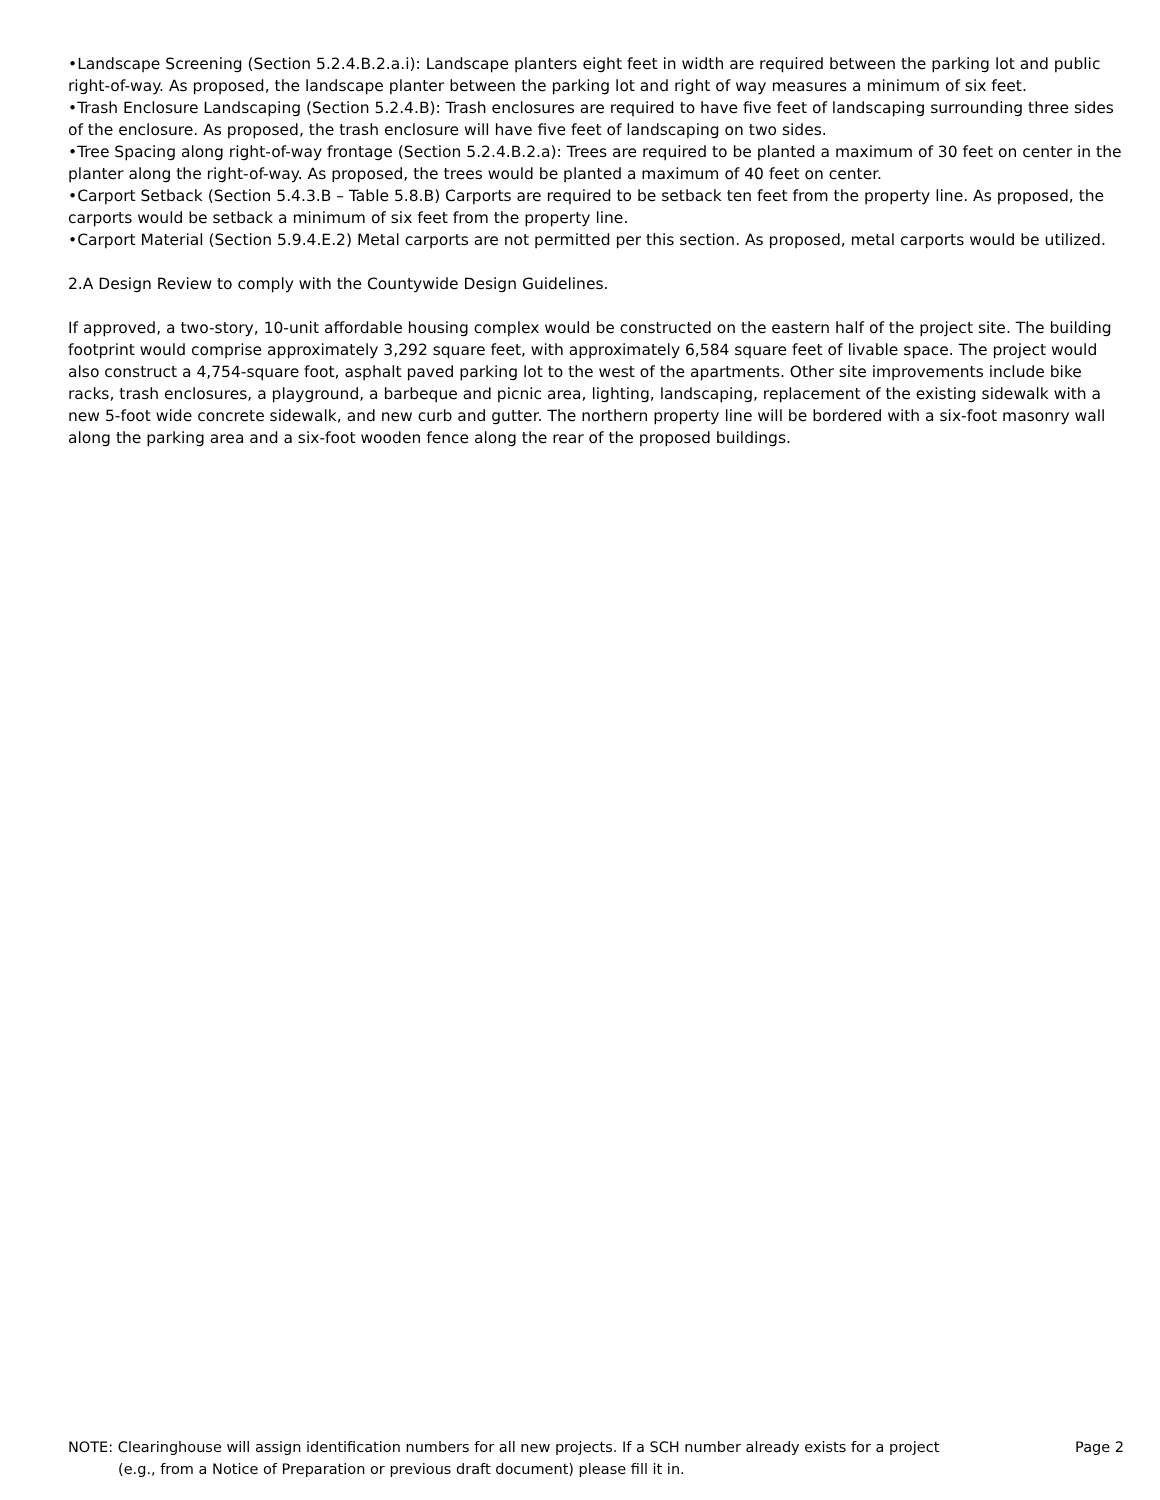•Landscape Screening (Section 5.2.4.B.2.a.i): Landscape planters eight feet in width are required between the parking lot and public right-of-way. As proposed, the landscape planter between the parking lot and right of way measures a minimum of six feet.
•Trash Enclosure Landscaping (Section 5.2.4.B): Trash enclosures are required to have five feet of landscaping surrounding three sides of the enclosure. As proposed, the trash enclosure will have five feet of landscaping on two sides.
•Tree Spacing along right-of-way frontage (Section 5.2.4.B.2.a): Trees are required to be planted a maximum of 30 feet on center in the planter along the right-of-way. As proposed, the trees would be planted a maximum of 40 feet on center.
•Carport Setback (Section 5.4.3.B – Table 5.8.B) Carports are required to be setback ten feet from the property line. As proposed, the carports would be setback a minimum of six feet from the property line.
•Carport Material (Section 5.9.4.E.2) Metal carports are not permitted per this section. As proposed, metal carports would be utilized.
2.A Design Review to comply with the Countywide Design Guidelines.
If approved, a two-story, 10-unit affordable housing complex would be constructed on the eastern half of the project site. The building footprint would comprise approximately 3,292 square feet, with approximately 6,584 square feet of livable space. The project would also construct a 4,754-square foot, asphalt paved parking lot to the west of the apartments. Other site improvements include bike racks, trash enclosures, a playground, a barbeque and picnic area, lighting, landscaping, replacement of the existing sidewalk with a new 5-foot wide concrete sidewalk, and new curb and gutter. The northern property line will be bordered with a six-foot masonry wall along the parking area and a six-foot wooden fence along the rear of the proposed buildings.
NOTE: Clearinghouse will assign identification numbers for all new projects. If a SCH number already exists for a project
(e.g., from a Notice of Preparation or previous draft document) please fill it in.
Page 2